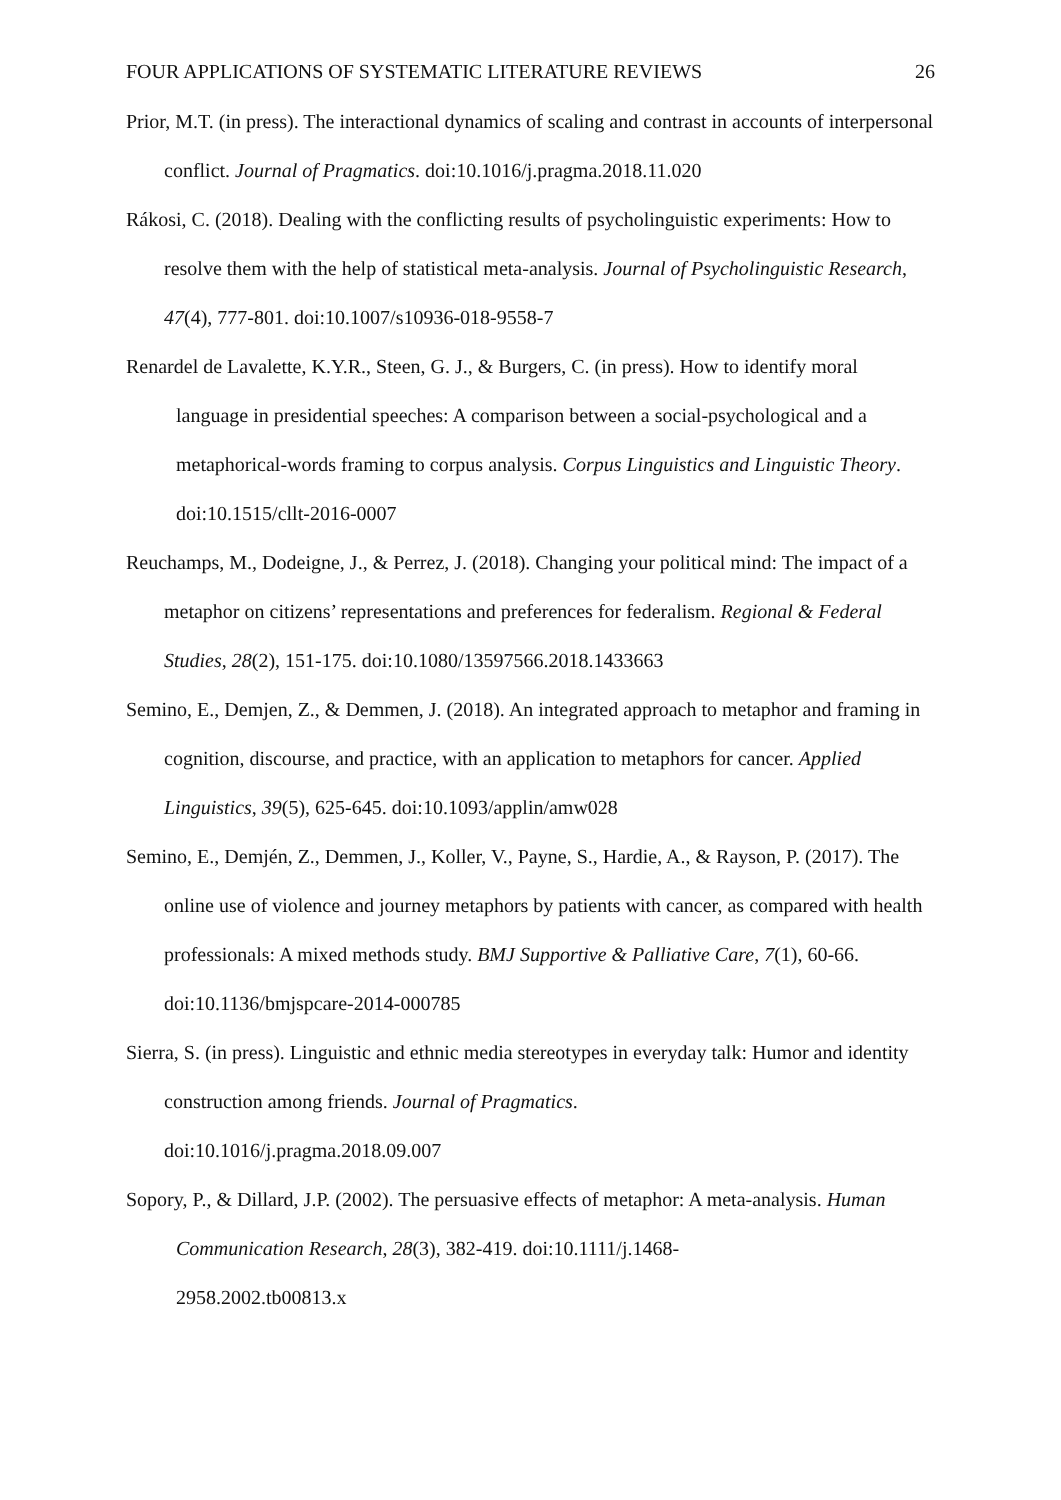FOUR APPLICATIONS OF SYSTEMATIC LITERATURE REVIEWS 26
Prior, M.T. (in press). The interactional dynamics of scaling and contrast in accounts of interpersonal conflict. Journal of Pragmatics. doi:10.1016/j.pragma.2018.11.020
Rákosi, C. (2018). Dealing with the conflicting results of psycholinguistic experiments: How to resolve them with the help of statistical meta-analysis. Journal of Psycholinguistic Research, 47(4), 777-801. doi:10.1007/s10936-018-9558-7
Renardel de Lavalette, K.Y.R., Steen, G. J., & Burgers, C. (in press). How to identify moral language in presidential speeches: A comparison between a social-psychological and a metaphorical-words framing to corpus analysis. Corpus Linguistics and Linguistic Theory. doi:10.1515/cllt-2016-0007
Reuchamps, M., Dodeigne, J., & Perrez, J. (2018). Changing your political mind: The impact of a metaphor on citizens’ representations and preferences for federalism. Regional & Federal Studies, 28(2), 151-175. doi:10.1080/13597566.2018.1433663
Semino, E., Demjen, Z., & Demmen, J. (2018). An integrated approach to metaphor and framing in cognition, discourse, and practice, with an application to metaphors for cancer. Applied Linguistics, 39(5), 625-645. doi:10.1093/applin/amw028
Semino, E., Demjén, Z., Demmen, J., Koller, V., Payne, S., Hardie, A., & Rayson, P. (2017). The online use of violence and journey metaphors by patients with cancer, as compared with health professionals: A mixed methods study. BMJ Supportive & Palliative Care, 7(1), 60-66. doi:10.1136/bmjspcare-2014-000785
Sierra, S. (in press). Linguistic and ethnic media stereotypes in everyday talk: Humor and identity construction among friends. Journal of Pragmatics.
doi:10.1016/j.pragma.2018.09.007
Sopory, P., & Dillard, J.P. (2002). The persuasive effects of metaphor: A meta-analysis. Human Communication Research, 28(3), 382-419. doi:10.1111/j.1468-
2958.2002.tb00813.x